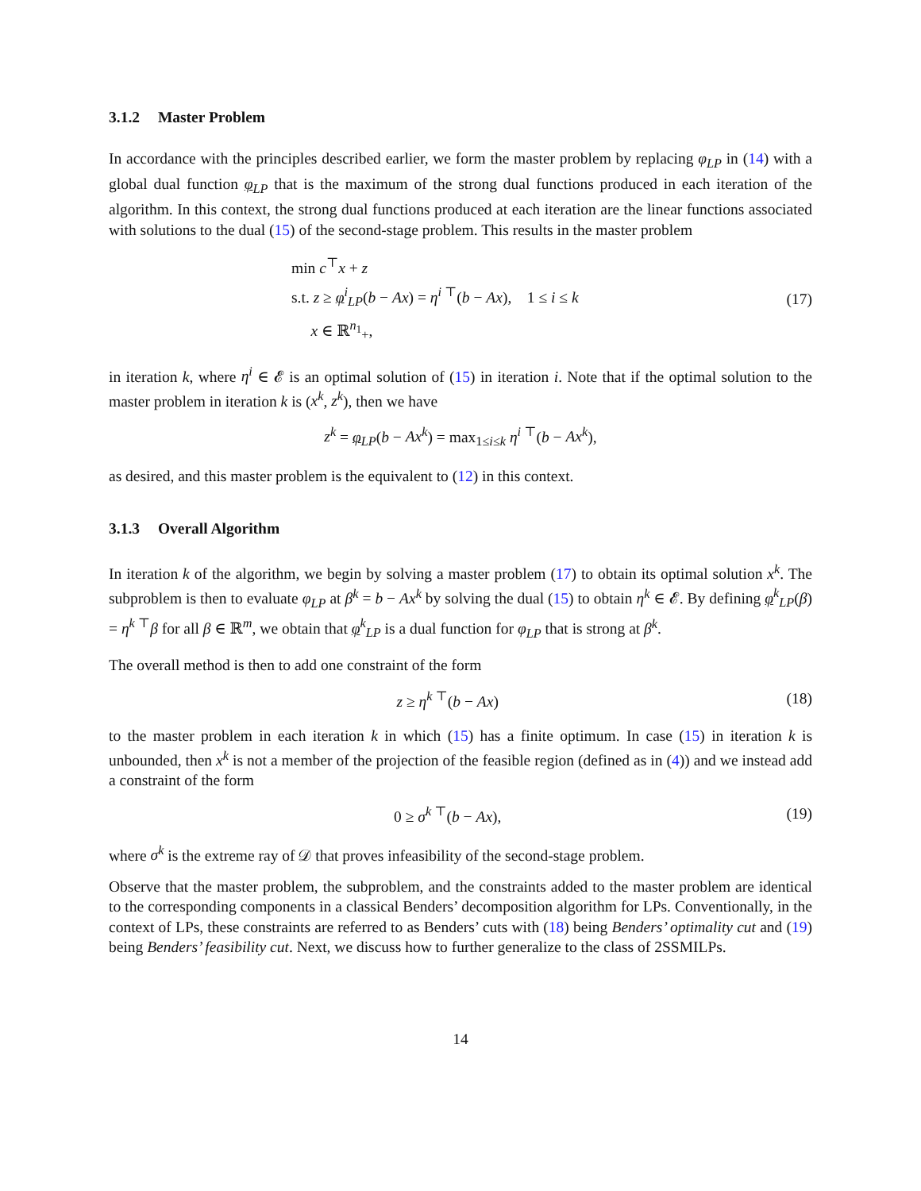3.1.2 Master Problem
In accordance with the principles described earlier, we form the master problem by replacing φ<sub>LP</sub> in (14) with a global dual function φ<sub>LP</sub> that is the maximum of the strong dual functions produced in each iteration of the algorithm. In this context, the strong dual functions produced at each iteration are the linear functions associated with solutions to the dual (15) of the second-stage problem. This results in the master problem
min c<sup>⊤</sup>x + z
s.t. z ≥ φ<sup>i</sup><sub>LP</sub>(b − Ax) = η<sup>i ⊤</sup>(b − Ax), 1 ≤ i ≤ k
x ∈ ℝ<sup>n<sub>1</sub></sup><sub>+</sub>,
(17)
in iteration k, where η<sup>i</sup> ∈ 𝓔 is an optimal solution of (15) in iteration i. Note that if the optimal solution to the master problem in iteration k is (x<sup>k</sup>, z<sup>k</sup>), then we have
z<sup>k</sup> = φ<sub>LP</sub>(b − Ax<sup>k</sup>) = max<sub>1≤i≤k</sub> η<sup>i ⊤</sup>(b − Ax<sup>k</sup>),
as desired, and this master problem is the equivalent to (12) in this context.
3.1.3 Overall Algorithm
In iteration k of the algorithm, we begin by solving a master problem (17) to obtain its optimal solution x<sup>k</sup>. The subproblem is then to evaluate φ<sub>LP</sub> at β<sup>k</sup> = b − Ax<sup>k</sup> by solving the dual (15) to obtain η<sup>k</sup> ∈ 𝓔. By defining φ<sup>k</sup><sub>LP</sub>(β) = η<sup>k ⊤</sup>β for all β ∈ ℝ<sup>m</sup>, we obtain that φ<sup>k</sup><sub>LP</sub> is a dual function for φ<sub>LP</sub> that is strong at β<sup>k</sup>.
The overall method is then to add one constraint of the form
z ≥ η<sup>k ⊤</sup>(b − Ax) (18)
to the master problem in each iteration k in which (15) has a finite optimum. In case (15) in iteration k is unbounded, then x<sup>k</sup> is not a member of the projection of the feasible region (defined as in (4)) and we instead add a constraint of the form
0 ≥ σ<sup>k ⊤</sup>(b − Ax), (19)
where σ<sup>k</sup> is the extreme ray of 𝒟 that proves infeasibility of the second-stage problem.
Observe that the master problem, the subproblem, and the constraints added to the master problem are identical to the corresponding components in a classical Benders’ decomposition algorithm for LPs. Conventionally, in the context of LPs, these constraints are referred to as Benders’ cuts with (18) being Benders’ optimality cut and (19) being Benders’ feasibility cut. Next, we discuss how to further generalize to the class of 2SSMILPs.
14